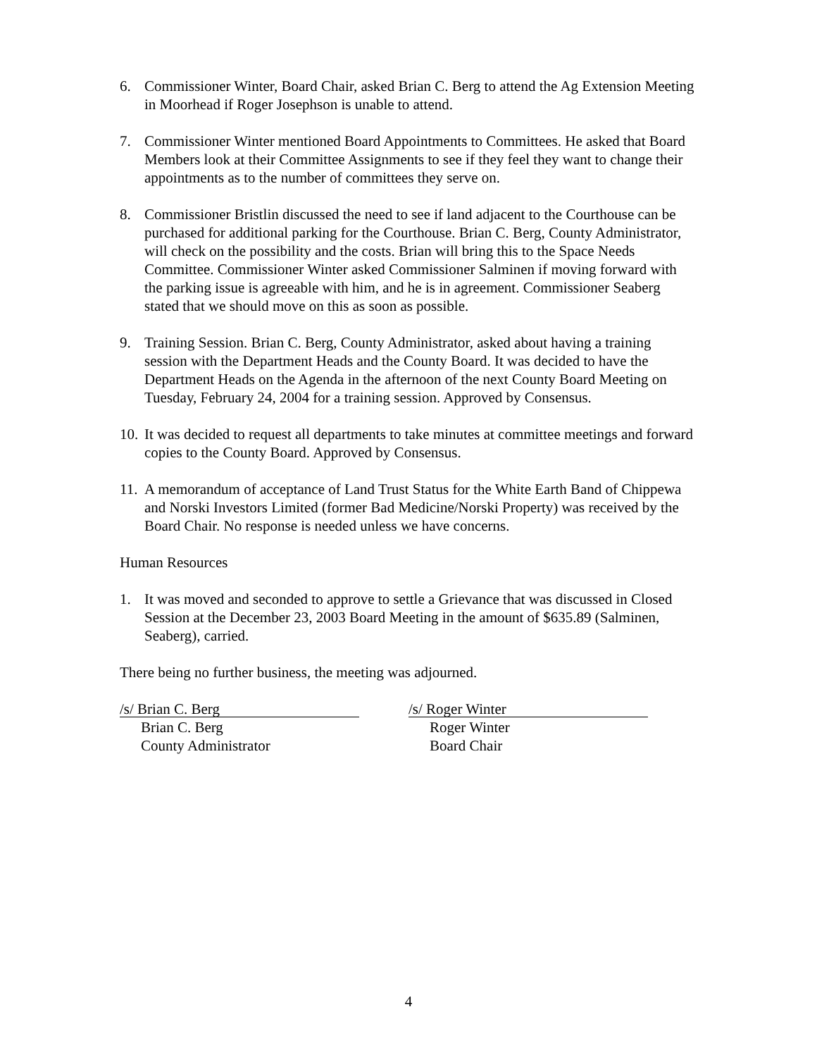6. Commissioner Winter, Board Chair, asked Brian C. Berg to attend the Ag Extension Meeting in Moorhead if Roger Josephson is unable to attend.
7. Commissioner Winter mentioned Board Appointments to Committees. He asked that Board Members look at their Committee Assignments to see if they feel they want to change their appointments as to the number of committees they serve on.
8. Commissioner Bristlin discussed the need to see if land adjacent to the Courthouse can be purchased for additional parking for the Courthouse. Brian C. Berg, County Administrator, will check on the possibility and the costs. Brian will bring this to the Space Needs Committee. Commissioner Winter asked Commissioner Salminen if moving forward with the parking issue is agreeable with him, and he is in agreement. Commissioner Seaberg stated that we should move on this as soon as possible.
9. Training Session. Brian C. Berg, County Administrator, asked about having a training session with the Department Heads and the County Board. It was decided to have the Department Heads on the Agenda in the afternoon of the next County Board Meeting on Tuesday, February 24, 2004 for a training session. Approved by Consensus.
10.
It was decided to request all departments to take minutes at committee meetings and forward copies to the County Board. Approved by Consensus.
11.
A memorandum of acceptance of Land Trust Status for the White Earth Band of Chippewa and Norski Investors Limited (former Bad Medicine/Norski Property) was received by the Board Chair. No response is needed unless we have concerns.
Human Resources
1. It was moved and seconded to approve to settle a Grievance that was discussed in Closed Session at the December 23, 2003 Board Meeting in the amount of $635.89 (Salminen, Seaberg), carried.
There being no further business, the meeting was adjourned.
/s/ Brian C. Berg
Brian C. Berg
County Administrator
/s/ Roger Winter
Roger Winter
Board Chair
4